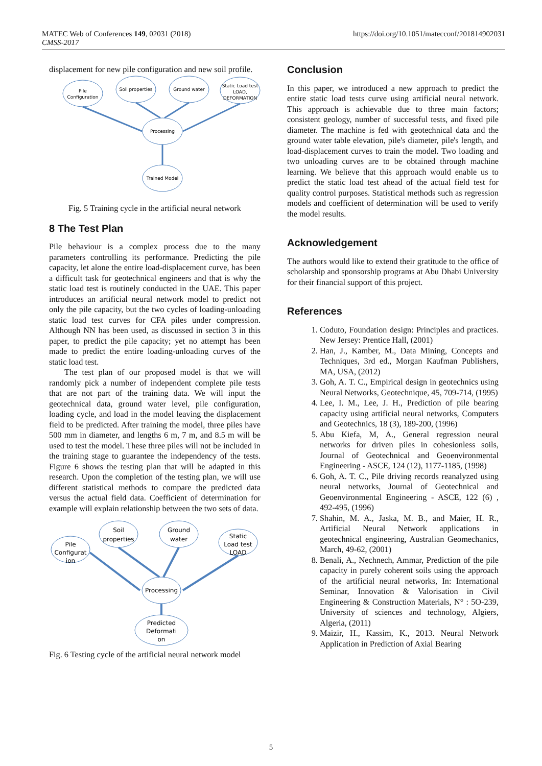MATEC Web of Conferences 149, 02031 (2018)
CMSS-2017
https://doi.org/10.1051/matecconf/201814902031
displacement for new pile configuration and new soil profile.
Pile
Configuration
Soil properties
Ground water
Static Load test
LOAD,
DEFORMATION
Processing
Trained Model
Fig. 5 Training cycle in the artificial neural network
8 The Test Plan
Pile behaviour is a complex process due to the many parameters controlling its performance. Predicting the pile capacity, let alone the entire load-displacement curve, has been a difficult task for geotechnical engineers and that is why the static load test is routinely conducted in the UAE. This paper introduces an artificial neural network model to predict not only the pile capacity, but the two cycles of loading-unloading static load test curves for CFA piles under compression. Although NN has been used, as discussed in section 3 in this paper, to predict the pile capacity; yet no attempt has been made to predict the entire loading-unloading curves of the static load test.
The test plan of our proposed model is that we will randomly pick a number of independent complete pile tests that are not part of the training data. We will input the geotechnical data, ground water level, pile configuration, loading cycle, and load in the model leaving the displacement field to be predicted. After training the model, three piles have 500 mm in diameter, and lengths 6 m, 7 m, and 8.5 m will be used to test the model. These three piles will not be included in the training stage to guarantee the independency of the tests. Figure 6 shows the testing plan that will be adapted in this research. Upon the completion of the testing plan, we will use different statistical methods to compare the predicted data versus the actual field data. Coefficient of determination for example will explain relationship between the two sets of data.
Pile
Configurat
ion
Soil
properties
Ground
water
Static
Load test
LOAD
Processing
Predicted
Deformati
on
Fig. 6 Testing cycle of the artificial neural network model
Conclusion
In this paper, we introduced a new approach to predict the entire static load tests curve using artificial neural network. This approach is achievable due to three main factors; consistent geology, number of successful tests, and fixed pile diameter. The machine is fed with geotechnical data and the ground water table elevation, pile's diameter, pile's length, and load-displacement curves to train the model. Two loading and two unloading curves are to be obtained through machine learning. We believe that this approach would enable us to predict the static load test ahead of the actual field test for quality control purposes. Statistical methods such as regression models and coefficient of determination will be used to verify the model results.
Acknowledgement
The authors would like to extend their gratitude to the office of scholarship and sponsorship programs at Abu Dhabi University for their financial support of this project.
References
1. Coduto, Foundation design: Principles and practices. New Jersey: Prentice Hall, (2001)
2. Han, J., Kamber, M., Data Mining, Concepts and Techniques, 3rd ed., Morgan Kaufman Publishers, MA, USA, (2012)
3. Goh, A. T. C., Empirical design in geotechnics using Neural Networks, Geotechnique, 45, 709-714, (1995)
4. Lee, I. M., Lee, J. H., Prediction of pile bearing capacity using artificial neural networks, Computers and Geotechnics, 18 (3), 189-200, (1996)
5. Abu Kiefa, M, A., General regression neural networks for driven piles in cohesionless soils, Journal of Geotechnical and Geoenvironmental Engineering - ASCE, 124 (12), 1177-1185, (1998)
6. Goh, A. T. C., Pile driving records reanalyzed using neural networks, Journal of Geotechnical and Geoenvironmental Engineering - ASCE, 122 (6) , 492-495, (1996)
7. Shahin, M. A., Jaska, M. B., and Maier, H. R., Artificial Neural Network applications in geotechnical engineering, Australian Geomechanics, March, 49-62, (2001)
8. Benali, A., Nechnech, Ammar, Prediction of the pile capacity in purely coherent soils using the approach of the artificial neural networks, In: International Seminar, Innovation & Valorisation in Civil Engineering & Construction Materials, N° : 5O-239, University of sciences and technology, Algiers, Algeria, (2011)
9. Maizir, H., Kassim, K., 2013. Neural Network Application in Prediction of Axial Bearing
5